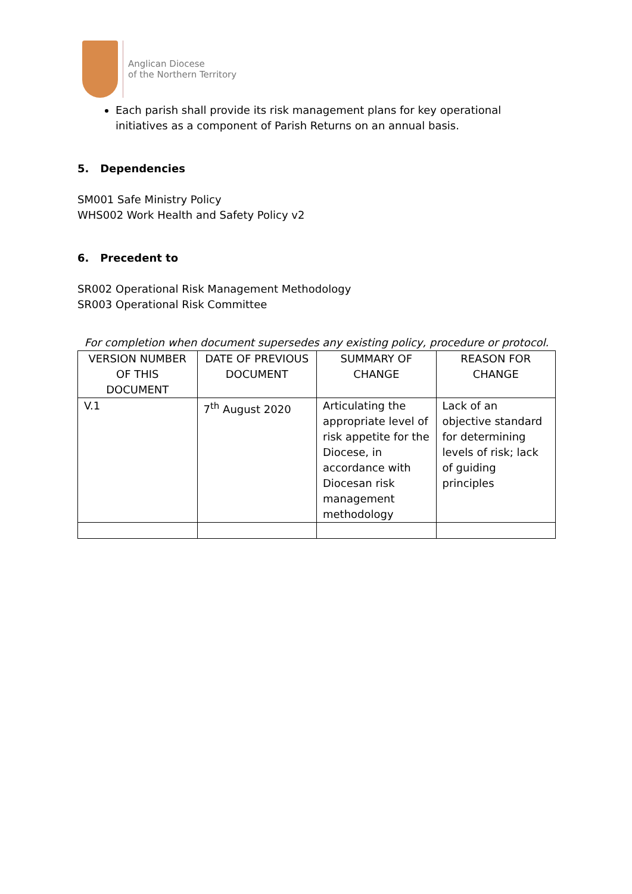Anglican Diocese
of the Northern Territory
Each parish shall provide its risk management plans for key operational initiatives as a component of Parish Returns on an annual basis.
5. Dependencies
SM001 Safe Ministry Policy
WHS002 Work Health and Safety Policy v2
6. Precedent to
SR002 Operational Risk Management Methodology
SR003 Operational Risk Committee
For completion when document supersedes any existing policy, procedure or protocol.
| VERSION NUMBER OF THIS DOCUMENT | DATE OF PREVIOUS DOCUMENT | SUMMARY OF CHANGE | REASON FOR CHANGE |
| --- | --- | --- | --- |
| V.1 | 7<sup>th</sup> August 2020 | Articulating the appropriate level of risk appetite for the Diocese, in accordance with Diocesan risk management methodology | Lack of an objective standard for determining levels of risk; lack of guiding principles |